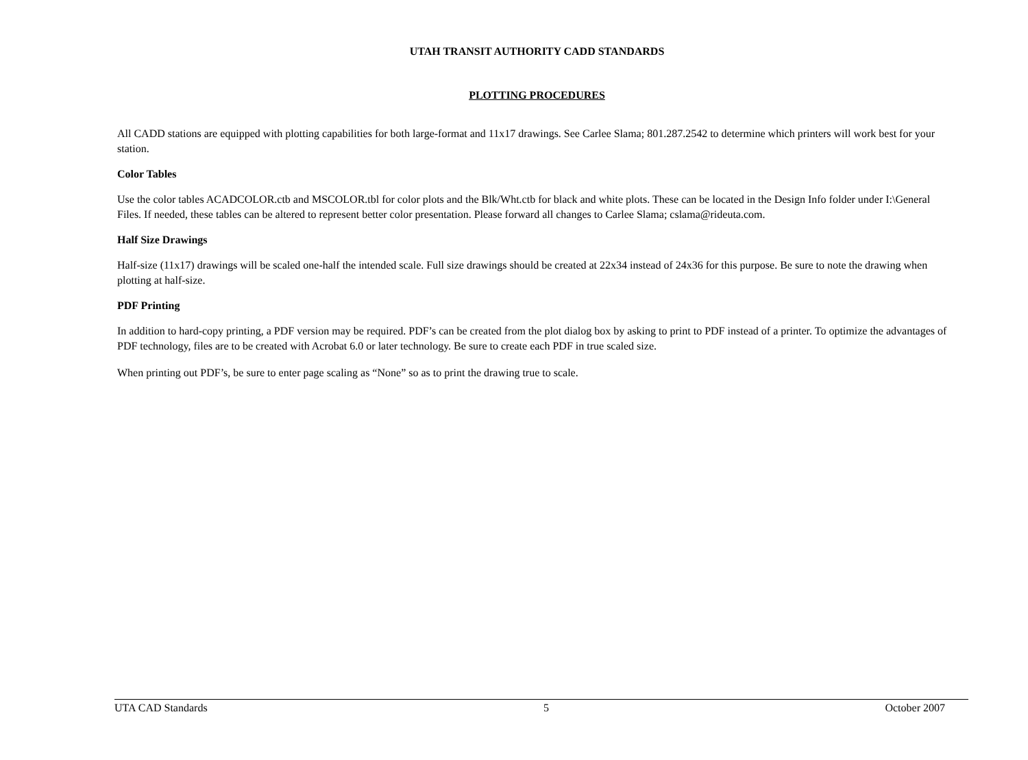UTAH TRANSIT AUTHORITY CADD STANDARDS
PLOTTING PROCEDURES
All CADD stations are equipped with plotting capabilities for both large-format and 11x17 drawings. See Carlee Slama; 801.287.2542 to determine which printers will work best for your station.
Color Tables
Use the color tables ACADCOLOR.ctb and MSCOLOR.tbl for color plots and the Blk/Wht.ctb for black and white plots. These can be located in the Design Info folder under I:\General Files. If needed, these tables can be altered to represent better color presentation. Please forward all changes to Carlee Slama; cslama@rideuta.com.
Half Size Drawings
Half-size (11x17) drawings will be scaled one-half the intended scale. Full size drawings should be created at 22x34 instead of 24x36 for this purpose. Be sure to note the drawing when plotting at half-size.
PDF Printing
In addition to hard-copy printing, a PDF version may be required. PDF’s can be created from the plot dialog box by asking to print to PDF instead of a printer. To optimize the advantages of PDF technology, files are to be created with Acrobat 6.0 or later technology. Be sure to create each PDF in true scaled size.
When printing out PDF’s, be sure to enter page scaling as “None” so as to print the drawing true to scale.
UTA CAD Standards 5 October 2007